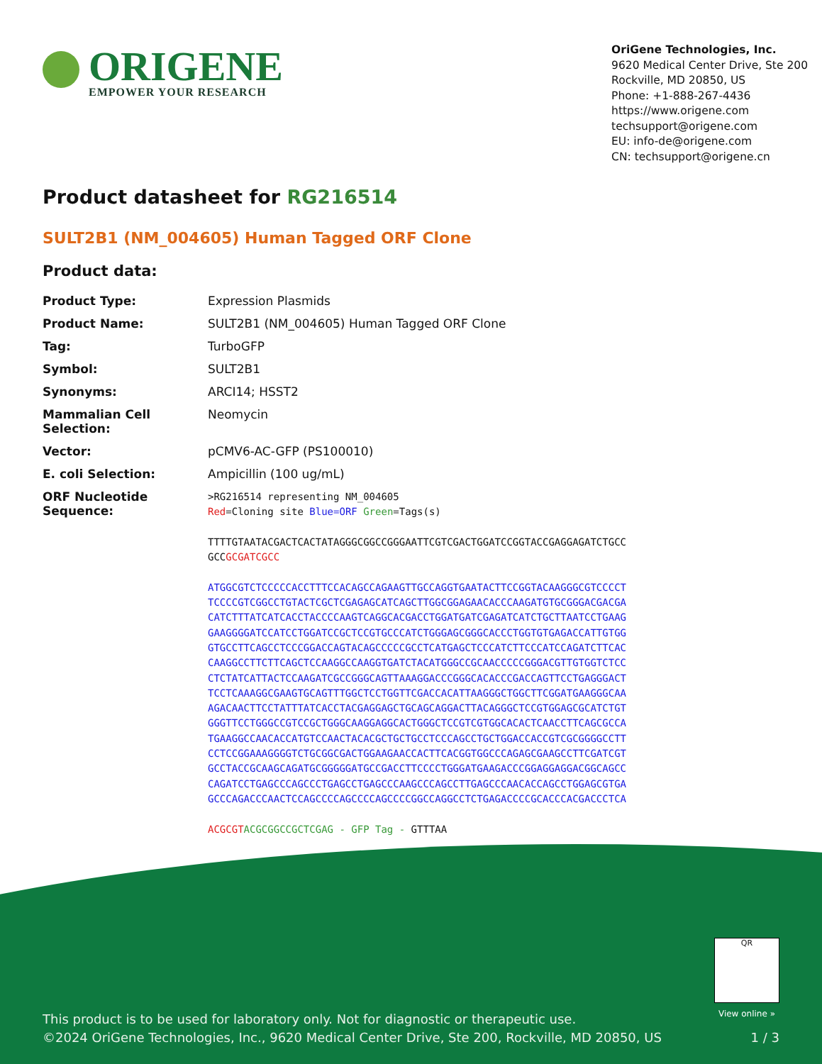ORIGENE
EMPOWER YOUR RESEARCH
OriGene Technologies, Inc.
9620 Medical Center Drive, Ste 200
Rockville, MD 20850, US
Phone: +1-888-267-4436
https://www.origene.com
techsupport@origene.com
EU: info-de@origene.com
CN: techsupport@origene.cn
Product datasheet for RG216514
SULT2B1 (NM_004605) Human Tagged ORF Clone
Product data:
| Product Type: | Expression Plasmids |
| Product Name: | SULT2B1 (NM_004605) Human Tagged ORF Clone |
| Tag: | TurboGFP |
| Symbol: | SULT2B1 |
| Synonyms: | ARCI14; HSST2 |
| Mammalian Cell Selection: | Neomycin |
| Vector: | pCMV6-AC-GFP (PS100010) |
| E. coli Selection: | Ampicillin (100 ug/mL) |
| ORF Nucleotide Sequence: | >RG216514 representing NM_004605 Red =Cloning site Blue=ORF Green =Tags(s) TTTTGTAATACGACTCACTATAGGGCGGCCGGGAATTCGTCGACTGGATCCGGTACCGAGGAGATCTGCC GCC GCGATCGCC ATGGCGTCTCCCCCACCTTTCCACAGCCAGAAGTTGCCAGGTGAATACTTCCGGTACAAGGGCGTCCCCT TCCCCGTCGGCCTGTACTCGCTCGAGAGCATCAGCTTGGCGGAGAACACCCAAGATGTGCGGGACGACGA CATCTTTATCATCACCTACCCCAAGTCAGGCACGACCTGGATGATCGAGATCATCTGCTTAATCCTGAAG GAAGGGGATCCATCCTGGATCCGCTCCGTGCCCATCTGGGAGCGGGCACCCTGGTGTGAGACCATTGTGG GTGCCTTCAGCCTCCCGGACCAGTACAGCCCCCGCCTCATGAGCTCCCATCTTCCCATCCAGATCTTCAC CAAGGCCTTCTTCAGCTCCAAGGCCAAGGTGATCTACATGGGCCGCAACCCCCGGGACGTTGTGGTCTCC CTCTATCATTACTCCAAGATCGCCGGGCAGTTAAAGGACCCGGGCACACCCGACCAGTTCCTGAGGGACT TCCTCAAAGGCGAAGTGCAGTTTGGCTCCTGGTTCGACCACATTAAGGGCTGGCTTCGGATGAAGGGCAA AGACAACTTCCTATTTATCACCTACGAGGAGCTGCAGCAGGACTTACAGGGCTCCGTGGAGCGCATCTGT GGGTTCCTGGGCCGTCCGCTGGGCAAGGAGGCACTGGGCTCCGTCGTGGCACACTCAACCTTCAGCGCCA TGAAGGCCAACACCATGTCCAACTACACGCTGCTGCCTCCCAGCCTGCTGGACCACCGTCGCGGGGCCTT CCTCCGGAAAGGGGTCTGCGGCGACTGGAAGAACCACTTCACGGTGGCCCAGAGCGAAGCCTTCGATCGT GCCTACCGCAAGCAGATGCGGGGGATGCCGACCTTCCCCTGGGATGAAGACCCGGAGGAGGACGGCAGCC CAGATCCTGAGCCCAGCCCTGAGCCTGAGCCCAAGCCCAGCCTTGAGCCCAACACCAGCCTGGAGCGTGA GCCCAGACCCAACTCCAGCCCCAGCCCCAGCCCCGGCCAGGCCTCTGAGACCCCGCACCCACGACCCTCA ACGCGT ACGCGGCCGCTCGAG - GFP Tag - GTTTAA |
QR
View online »
This product is to be used for laboratory only. Not for diagnostic or therapeutic use.
©2024 OriGene Technologies, Inc., 9620 Medical Center Drive, Ste 200, Rockville, MD 20850, US 1 / 3